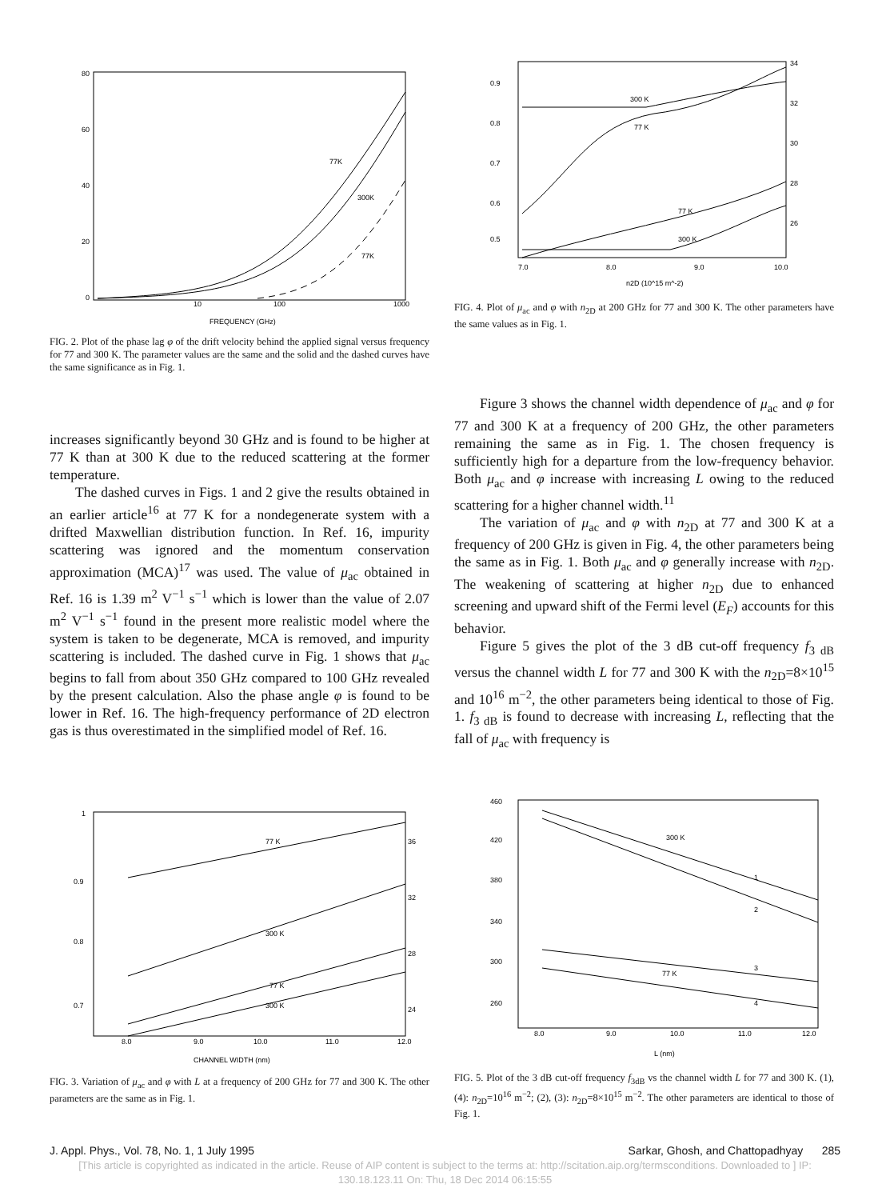80
60
40
20
0
10
100
1000
FREQUENCY (GHz)
77K
300K
77K
FIG. 2. Plot of the phase lag φ of the drift velocity behind the applied signal versus frequency for 77 and 300 K. The parameter values are the same and the solid and the dashed curves have the same significance as in Fig. 1.
increases significantly beyond 30 GHz and is found to be higher at 77 K than at 300 K due to the reduced scattering at the former temperature.
The dashed curves in Figs. 1 and 2 give the results obtained in an earlier article<sup>16</sup> at 77 K for a nondegenerate system with a drifted Maxwellian distribution function. In Ref. 16, impurity scattering was ignored and the momentum conservation approximation (MCA)<sup>17</sup> was used. The value of μ<sub>ac</sub> obtained in Ref. 16 is 1.39 m<sup>2</sup> V<sup>−1</sup> s<sup>−1</sup> which is lower than the value of 2.07 m<sup>2</sup> V<sup>−1</sup> s<sup>−1</sup> found in the present more realistic model where the system is taken to be degenerate, MCA is removed, and impurity scattering is included. The dashed curve in Fig. 1 shows that μ<sub>ac</sub> begins to fall from about 350 GHz compared to 100 GHz revealed by the present calculation. Also the phase angle φ is found to be lower in Ref. 16. The high-frequency performance of 2D electron gas is thus overestimated in the simplified model of Ref. 16.
0.9
0.8
0.7
0.6
0.5
34
32
30
28
26
7.0
8.0
9.0
10.0
n2D (10^15 m^-2)
300 K
77 K
77 K
300 K
FIG. 4. Plot of μ<sub>ac</sub> and φ with n<sub>2D</sub> at 200 GHz for 77 and 300 K. The other parameters have the same values as in Fig. 1.
Figure 3 shows the channel width dependence of μ<sub>ac</sub> and φ for 77 and 300 K at a frequency of 200 GHz, the other parameters remaining the same as in Fig. 1. The chosen frequency is sufficiently high for a departure from the low-frequency behavior. Both μ<sub>ac</sub> and φ increase with increasing L owing to the reduced scattering for a higher channel width.<sup>11</sup>
The variation of μ<sub>ac</sub> and φ with n<sub>2D</sub> at 77 and 300 K at a frequency of 200 GHz is given in Fig. 4, the other parameters being the same as in Fig. 1. Both μ<sub>ac</sub> and φ generally increase with n<sub>2D</sub>. The weakening of scattering at higher n<sub>2D</sub> due to enhanced screening and upward shift of the Fermi level (E<sub>F</sub>) accounts for this behavior.
Figure 5 gives the plot of the 3 dB cut-off frequency f<sub>3 dB</sub> versus the channel width L for 77 and 300 K with the n<sub>2D</sub>=8×10<sup>15</sup> and 10<sup>16</sup> m<sup>−2</sup>, the other parameters being identical to those of Fig. 1. f<sub>3 dB</sub> is found to decrease with increasing L, reflecting that the fall of μ<sub>ac</sub> with frequency is
1
0.9
0.8
0.7
36
32
28
24
8.0
9.0
10.0
11.0
12.0
CHANNEL WIDTH (nm)
77 K
300 K
77 K
300 K
FIG. 3. Variation of μ<sub>ac</sub> and φ with L at a frequency of 200 GHz for 77 and 300 K. The other parameters are the same as in Fig. 1.
460
420
380
340
300
260
8.0
9.0
10.0
11.0
12.0
L (nm)
300 K
1
2
77 K
3
4
FIG. 5. Plot of the 3 dB cut-off frequency f<sub>3dB</sub> vs the channel width L for 77 and 300 K. (1), (4): n<sub>2D</sub>=10<sup>16</sup> m<sup>−2</sup>; (2), (3): n<sub>2D</sub>=8×10<sup>15</sup> m<sup>−2</sup>. The other parameters are identical to those of Fig. 1.
J. Appl. Phys., Vol. 78, No. 1, 1 July 1995 Sarkar, Ghosh, and Chattopadhyay 285
[This article is copyrighted as indicated in the article. Reuse of AIP content is subject to the terms at: http://scitation.aip.org/termsconditions. Downloaded to ] IP:
130.18.123.11 On: Thu, 18 Dec 2014 06:15:55